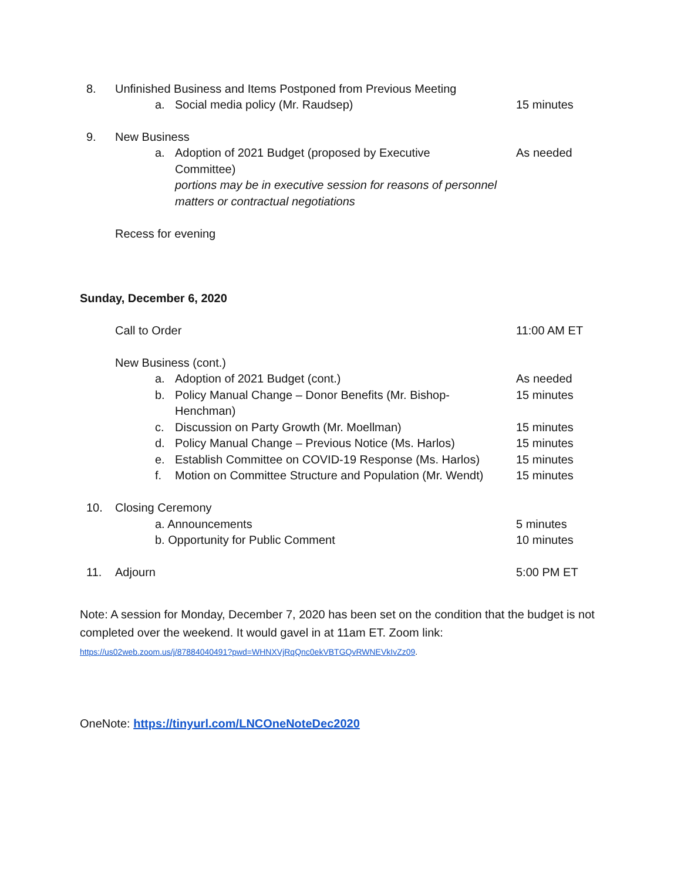8. Unfinished Business and Items Postponed from Previous Meeting
a. Social media policy (Mr. Raudsep) 15 minutes
9. New Business
a. Adoption of 2021 Budget (proposed by Executive As needed
Committee)
portions may be in executive session for reasons of personnel
matters or contractual negotiations
Recess for evening
Sunday, December 6, 2020
Call to Order 11:00 AM ET
New Business (cont.)
a. Adoption of 2021 Budget (cont.) As needed
b. Policy Manual Change – Donor Benefits (Mr. Bishop- 15 minutes
Henchman)
c. Discussion on Party Growth (Mr. Moellman) 15 minutes
d. Policy Manual Change – Previous Notice (Ms. Harlos) 15 minutes
e. Establish Committee on COVID-19 Response (Ms. Harlos) 15 minutes
f. Motion on Committee Structure and Population (Mr. Wendt) 15 minutes
10. Closing Ceremony
a. Announcements 5 minutes
b. Opportunity for Public Comment 10 minutes
11. Adjourn 5:00 PM ET
Note: A session for Monday, December 7, 2020 has been set on the condition that the budget is not completed over the weekend. It would gavel in at 11am ET. Zoom link:
https://us02web.zoom.us/j/87884040491?pwd=WHNXVjRqQnc0ekVBTGQvRWNEVkIvZz09.
OneNote: https://tinyurl.com/LNCOneNoteDec2020